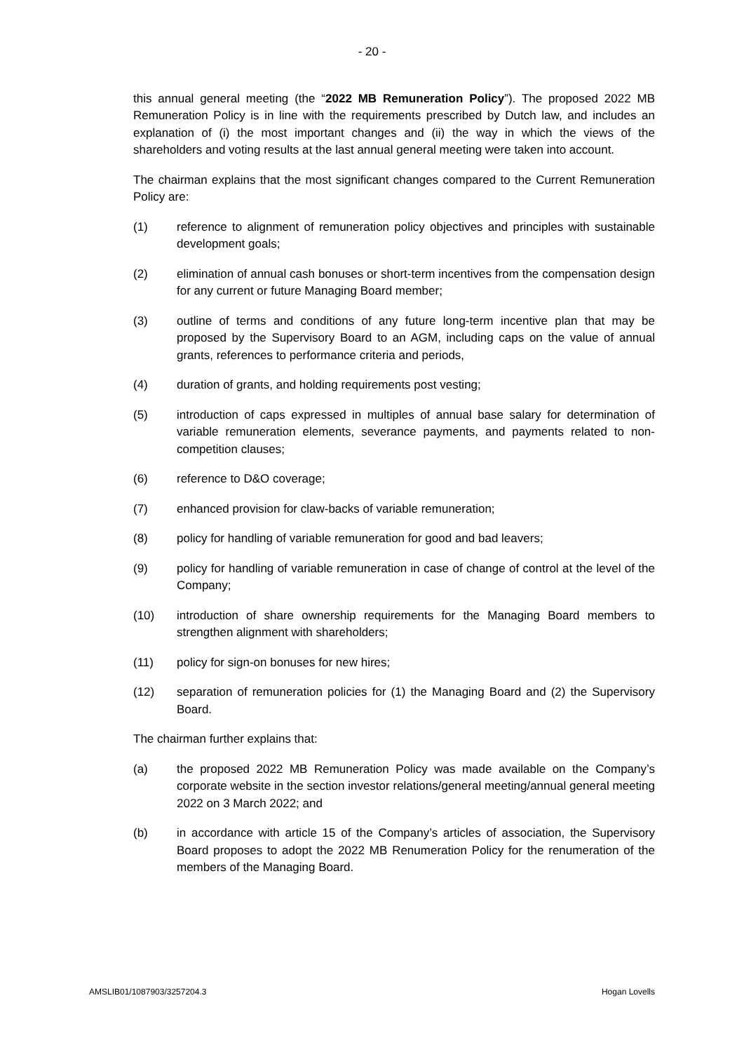- 20 -
this annual general meeting (the “2022 MB Remuneration Policy”). The proposed 2022 MB Remuneration Policy is in line with the requirements prescribed by Dutch law, and includes an explanation of (i) the most important changes and (ii) the way in which the views of the shareholders and voting results at the last annual general meeting were taken into account.
The chairman explains that the most significant changes compared to the Current Remuneration Policy are:
(1) reference to alignment of remuneration policy objectives and principles with sustainable development goals;
(2) elimination of annual cash bonuses or short-term incentives from the compensation design for any current or future Managing Board member;
(3) outline of terms and conditions of any future long-term incentive plan that may be proposed by the Supervisory Board to an AGM, including caps on the value of annual grants, references to performance criteria and periods,
(4) duration of grants, and holding requirements post vesting;
(5) introduction of caps expressed in multiples of annual base salary for determination of variable remuneration elements, severance payments, and payments related to non-competition clauses;
(6) reference to D&O coverage;
(7) enhanced provision for claw-backs of variable remuneration;
(8) policy for handling of variable remuneration for good and bad leavers;
(9) policy for handling of variable remuneration in case of change of control at the level of the Company;
(10) introduction of share ownership requirements for the Managing Board members to strengthen alignment with shareholders;
(11) policy for sign-on bonuses for new hires;
(12) separation of remuneration policies for (1) the Managing Board and (2) the Supervisory Board.
The chairman further explains that:
(a) the proposed 2022 MB Remuneration Policy was made available on the Company’s corporate website in the section investor relations/general meeting/annual general meeting 2022 on 3 March 2022; and
(b) in accordance with article 15 of the Company’s articles of association, the Supervisory Board proposes to adopt the 2022 MB Renumeration Policy for the renumeration of the members of the Managing Board.
AMSLIB01/1087903/3257204.3 Hogan Lovells